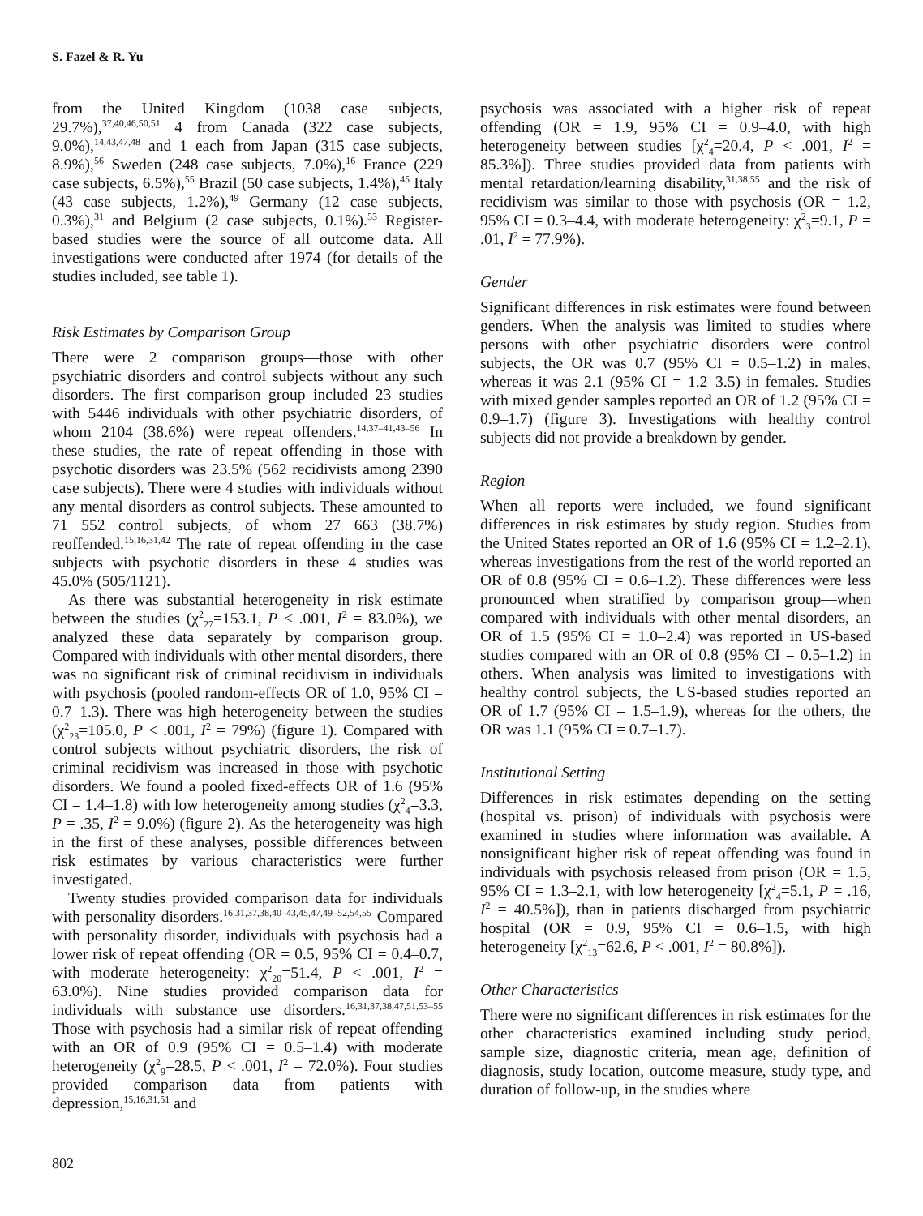S. Fazel & R. Yu
from the United Kingdom (1038 case subjects, 29.7%),<sup>37,40,46,50,51</sup> 4 from Canada (322 case subjects, 9.0%),<sup>14,43,47,48</sup> and 1 each from Japan (315 case subjects, 8.9%),<sup>56</sup> Sweden (248 case subjects, 7.0%),<sup>16</sup> France (229 case subjects, 6.5%),<sup>55</sup> Brazil (50 case subjects, 1.4%),<sup>45</sup> Italy (43 case subjects, 1.2%),<sup>49</sup> Germany (12 case subjects, 0.3%),<sup>31</sup> and Belgium (2 case subjects, 0.1%).<sup>53</sup> Register-based studies were the source of all outcome data. All investigations were conducted after 1974 (for details of the studies included, see table 1).
Risk Estimates by Comparison Group
There were 2 comparison groups—those with other psychiatric disorders and control subjects without any such disorders. The first comparison group included 23 studies with 5446 individuals with other psychiatric disorders, of whom 2104 (38.6%) were repeat offenders.<sup>14,37–41,43–56</sup> In these studies, the rate of repeat offending in those with psychotic disorders was 23.5% (562 recidivists among 2390 case subjects). There were 4 studies with individuals without any mental disorders as control subjects. These amounted to 71 552 control subjects, of whom 27 663 (38.7%) reoffended.<sup>15,16,31,42</sup> The rate of repeat offending in the case subjects with psychotic disorders in these 4 studies was 45.0% (505/1121).
As there was substantial heterogeneity in risk estimate between the studies (χ<sup>2</sup><sub>27</sub>=153.1, P < .001, I<sup>2</sup> = 83.0%), we analyzed these data separately by comparison group. Compared with individuals with other mental disorders, there was no significant risk of criminal recidivism in individuals with psychosis (pooled random-effects OR of 1.0, 95% CI = 0.7–1.3). There was high heterogeneity between the studies (χ<sup>2</sup><sub>23</sub>=105.0, P < .001, I<sup>2</sup> = 79%) (figure 1). Compared with control subjects without psychiatric disorders, the risk of criminal recidivism was increased in those with psychotic disorders. We found a pooled fixed-effects OR of 1.6 (95% CI = 1.4–1.8) with low heterogeneity among studies (χ<sup>2</sup><sub>4</sub>=3.3, P = .35, I<sup>2</sup> = 9.0%) (figure 2). As the heterogeneity was high in the first of these analyses, possible differences between risk estimates by various characteristics were further investigated.
Twenty studies provided comparison data for individuals with personality disorders.<sup>16,31,37,38,40–43,45,47,49–52,54,55</sup> Compared with personality disorder, individuals with psychosis had a lower risk of repeat offending (OR = 0.5, 95% CI = 0.4–0.7, with moderate heterogeneity: χ<sup>2</sup><sub>20</sub>=51.4, P < .001, I<sup>2</sup> = 63.0%). Nine studies provided comparison data for individuals with substance use disorders.<sup>16,31,37,38,47,51,53–55</sup> Those with psychosis had a similar risk of repeat offending with an OR of 0.9 (95% CI = 0.5–1.4) with moderate heterogeneity (χ<sup>2</sup><sub>9</sub>=28.5, P < .001, I<sup>2</sup> = 72.0%). Four studies provided comparison data from patients with depression,<sup>15,16,31,51</sup> and
psychosis was associated with a higher risk of repeat offending (OR = 1.9, 95% CI = 0.9–4.0, with high heterogeneity between studies [χ<sup>2</sup><sub>4</sub>=20.4, P < .001, I<sup>2</sup> = 85.3%]). Three studies provided data from patients with mental retardation/learning disability,<sup>31,38,55</sup> and the risk of recidivism was similar to those with psychosis (OR = 1.2, 95% CI = 0.3–4.4, with moderate heterogeneity: χ<sup>2</sup><sub>3</sub>=9.1, P = .01, I<sup>2</sup> = 77.9%).
Gender
Significant differences in risk estimates were found between genders. When the analysis was limited to studies where persons with other psychiatric disorders were control subjects, the OR was 0.7 (95% CI = 0.5–1.2) in males, whereas it was 2.1 (95% CI = 1.2–3.5) in females. Studies with mixed gender samples reported an OR of 1.2 (95% CI = 0.9–1.7) (figure 3). Investigations with healthy control subjects did not provide a breakdown by gender.
Region
When all reports were included, we found significant differences in risk estimates by study region. Studies from the United States reported an OR of 1.6 (95% CI = 1.2–2.1), whereas investigations from the rest of the world reported an OR of 0.8 (95% CI = 0.6–1.2). These differences were less pronounced when stratified by comparison group—when compared with individuals with other mental disorders, an OR of 1.5 (95% CI = 1.0–2.4) was reported in US-based studies compared with an OR of 0.8 (95% CI = 0.5–1.2) in others. When analysis was limited to investigations with healthy control subjects, the US-based studies reported an OR of 1.7 (95% CI = 1.5–1.9), whereas for the others, the OR was 1.1 (95% CI = 0.7–1.7).
Institutional Setting
Differences in risk estimates depending on the setting (hospital vs. prison) of individuals with psychosis were examined in studies where information was available. A nonsignificant higher risk of repeat offending was found in individuals with psychosis released from prison (OR = 1.5, 95% CI = 1.3–2.1, with low heterogeneity [χ<sup>2</sup><sub>4</sub>=5.1, P = .16, I<sup>2</sup> = 40.5%]), than in patients discharged from psychiatric hospital (OR = 0.9, 95% CI = 0.6–1.5, with high heterogeneity [χ<sup>2</sup><sub>13</sub>=62.6, P < .001, I<sup>2</sup> = 80.8%]).
Other Characteristics
There were no significant differences in risk estimates for the other characteristics examined including study period, sample size, diagnostic criteria, mean age, definition of diagnosis, study location, outcome measure, study type, and duration of follow-up, in the studies where
802